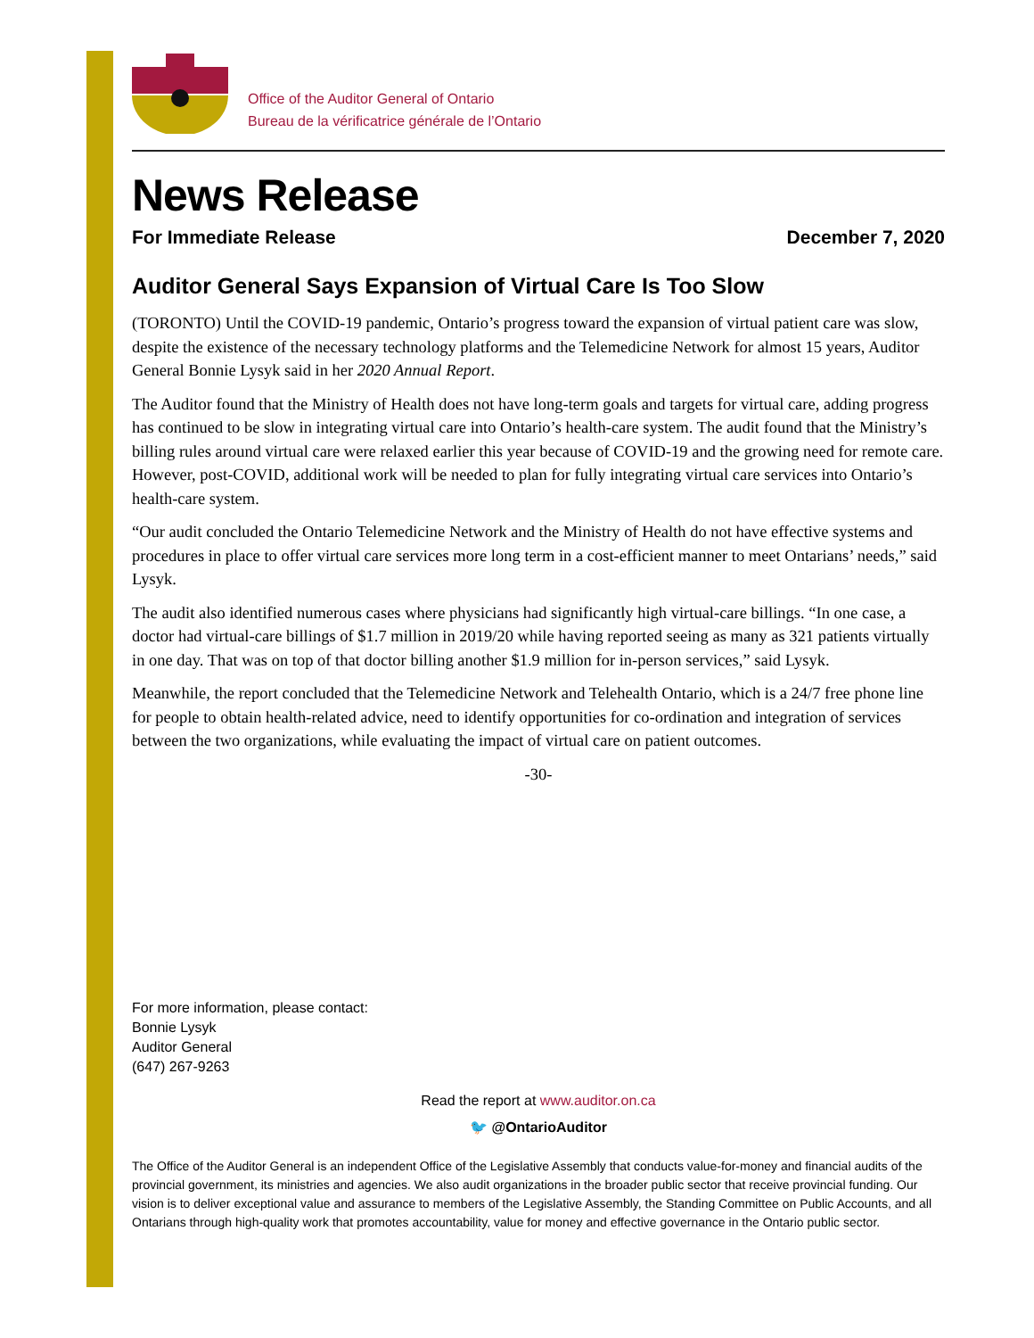Office of the Auditor General of Ontario
Bureau de la vérificatrice générale de l’Ontario
News Release
For Immediate Release December 7, 2020
Auditor General Says Expansion of Virtual Care Is Too Slow
(TORONTO) Until the COVID-19 pandemic, Ontario’s progress toward the expansion of virtual patient care was slow, despite the existence of the necessary technology platforms and the Telemedicine Network for almost 15 years, Auditor General Bonnie Lysyk said in her 2020 Annual Report.
The Auditor found that the Ministry of Health does not have long-term goals and targets for virtual care, adding progress has continued to be slow in integrating virtual care into Ontario’s health-care system. The audit found that the Ministry’s billing rules around virtual care were relaxed earlier this year because of COVID-19 and the growing need for remote care. However, post-COVID, additional work will be needed to plan for fully integrating virtual care services into Ontario’s health-care system.
“Our audit concluded the Ontario Telemedicine Network and the Ministry of Health do not have effective systems and procedures in place to offer virtual care services more long term in a cost-efficient manner to meet Ontarians’ needs,” said Lysyk.
The audit also identified numerous cases where physicians had significantly high virtual-care billings. “In one case, a doctor had virtual-care billings of $1.7 million in 2019/20 while having reported seeing as many as 321 patients virtually in one day. That was on top of that doctor billing another $1.9 million for in-person services,” said Lysyk.
Meanwhile, the report concluded that the Telemedicine Network and Telehealth Ontario, which is a 24/7 free phone line for people to obtain health-related advice, need to identify opportunities for co-ordination and integration of services between the two organizations, while evaluating the impact of virtual care on patient outcomes.
-30-
For more information, please contact:
Bonnie Lysyk
Auditor General
(647) 267-9263
Read the report at www.auditor.on.ca
🐦 @OntarioAuditor
The Office of the Auditor General is an independent Office of the Legislative Assembly that conducts value-for-money and financial audits of the provincial government, its ministries and agencies. We also audit organizations in the broader public sector that receive provincial funding. Our vision is to deliver exceptional value and assurance to members of the Legislative Assembly, the Standing Committee on Public Accounts, and all Ontarians through high-quality work that promotes accountability, value for money and effective governance in the Ontario public sector.